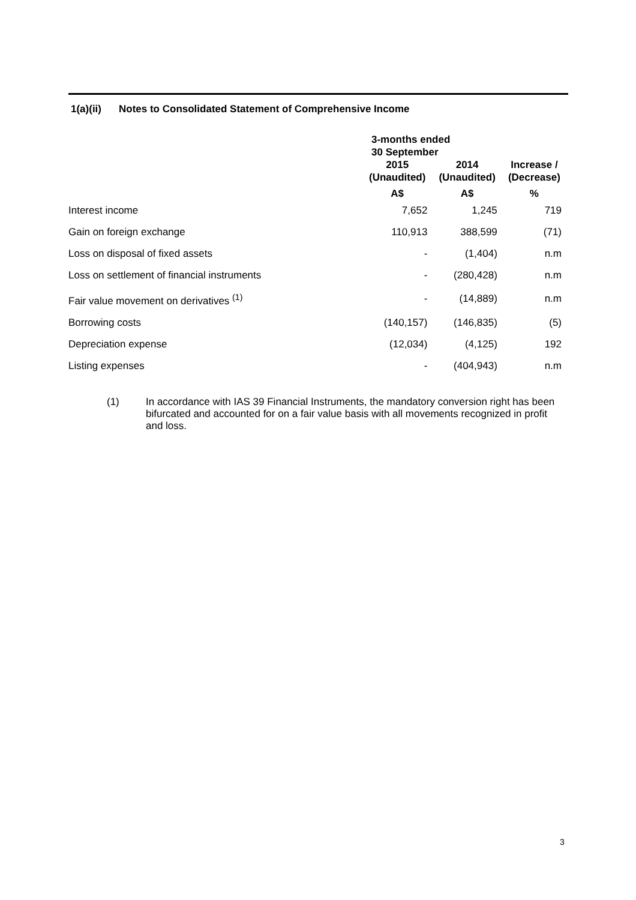1(a)(ii) Notes to Consolidated Statement of Comprehensive Income
| | 3-months ended 30 September | | |
| --- | --- | --- | --- |
| | 2015 (Unaudited) | 2014 (Unaudited) | Increase / (Decrease) |
| | A$ | A$ | % |
| Interest income | 7,652 | 1,245 | 719 |
| Gain on foreign exchange | 110,913 | 388,599 | (71) |
| Loss on disposal of fixed assets | - | (1,404) | n.m |
| Loss on settlement of financial instruments | - | (280,428) | n.m |
| Fair value movement on derivatives <sup>(1)</sup> | - | (14,889) | n.m |
| Borrowing costs | (140,157) | (146,835) | (5) |
| Depreciation expense | (12,034) | (4,125) | 192 |
| Listing expenses | - | (404,943) | n.m |
(1) In accordance with IAS 39 Financial Instruments, the mandatory conversion right has been bifurcated and accounted for on a fair value basis with all movements recognized in profit and loss.
3